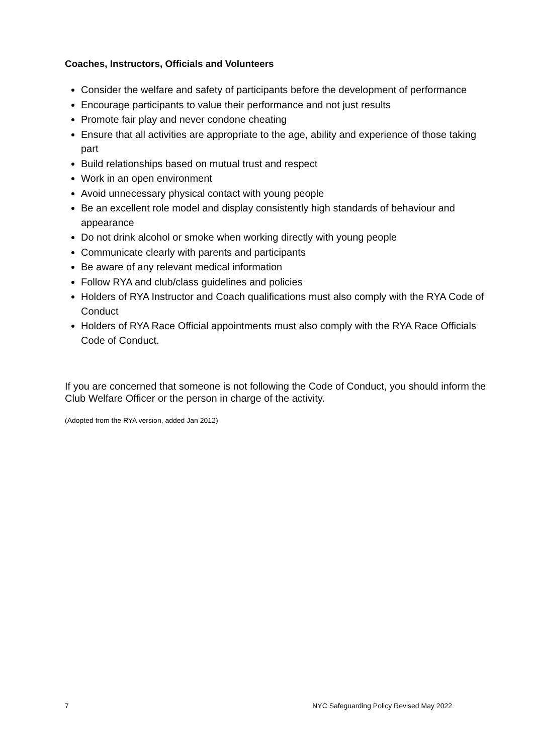Coaches, Instructors, Officials and Volunteers
Consider the welfare and safety of participants before the development of performance
Encourage participants to value their performance and not just results
Promote fair play and never condone cheating
Ensure that all activities are appropriate to the age, ability and experience of those taking part
Build relationships based on mutual trust and respect
Work in an open environment
Avoid unnecessary physical contact with young people
Be an excellent role model and display consistently high standards of behaviour and appearance
Do not drink alcohol or smoke when working directly with young people
Communicate clearly with parents and participants
Be aware of any relevant medical information
Follow RYA and club/class guidelines and policies
Holders of RYA Instructor and Coach qualifications must also comply with the RYA Code of Conduct
Holders of RYA Race Official appointments must also comply with the RYA Race Officials Code of Conduct.
If you are concerned that someone is not following the Code of Conduct, you should inform the Club Welfare Officer or the person in charge of the activity.
(Adopted from the RYA version, added Jan 2012)
7 NYC Safeguarding Policy Revised May 2022